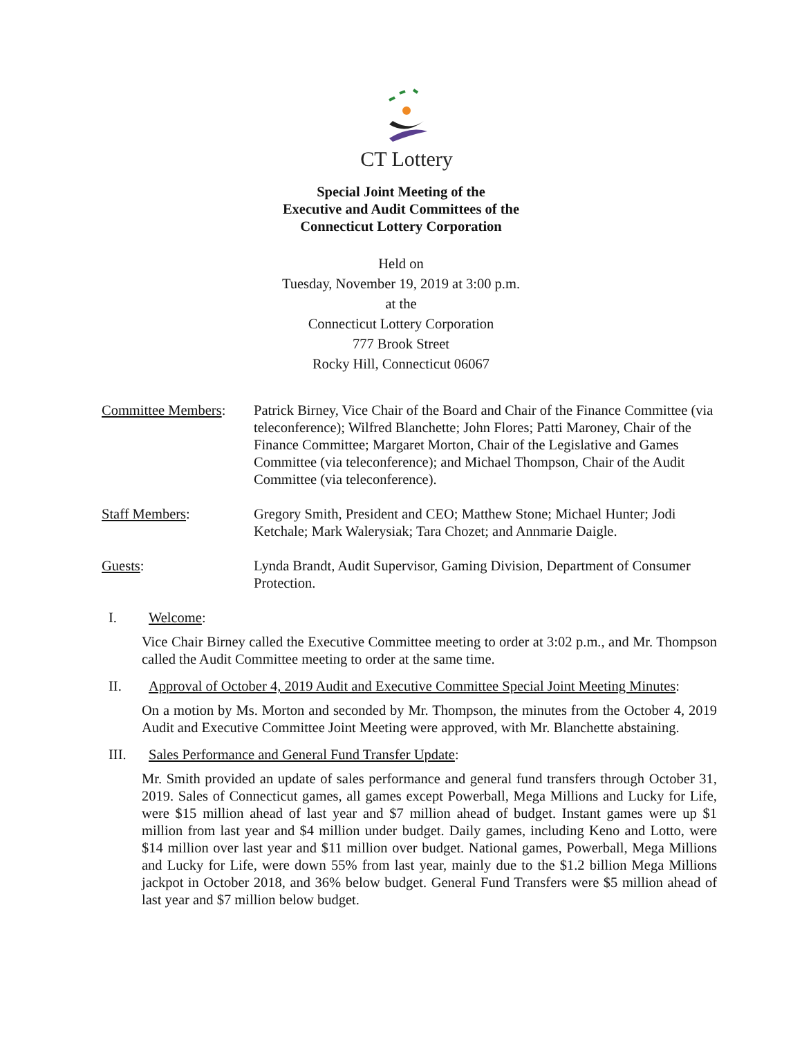CT Lottery
Special Joint Meeting of the
Executive and Audit Committees of the
Connecticut Lottery Corporation
Held on
Tuesday, November 19, 2019 at 3:00 p.m.
at the
Connecticut Lottery Corporation
777 Brook Street
Rocky Hill, Connecticut 06067
Committee Members:
Patrick Birney, Vice Chair of the Board and Chair of the Finance Committee (via teleconference); Wilfred Blanchette; John Flores; Patti Maroney, Chair of the Finance Committee; Margaret Morton, Chair of the Legislative and Games Committee (via teleconference); and Michael Thompson, Chair of the Audit Committee (via teleconference).
Staff Members: Gregory Smith, President and CEO; Matthew Stone; Michael Hunter; Jodi Ketchale; Mark Walerysiak; Tara Chozet; and Annmarie Daigle.
Guests: Lynda Brandt, Audit Supervisor, Gaming Division, Department of Consumer Protection.
I. Welcome:
Vice Chair Birney called the Executive Committee meeting to order at 3:02 p.m., and Mr. Thompson called the Audit Committee meeting to order at the same time.
II. Approval of October 4, 2019 Audit and Executive Committee Special Joint Meeting Minutes:
On a motion by Ms. Morton and seconded by Mr. Thompson, the minutes from the October 4, 2019 Audit and Executive Committee Joint Meeting were approved, with Mr. Blanchette abstaining.
III. Sales Performance and General Fund Transfer Update:
Mr. Smith provided an update of sales performance and general fund transfers through October 31, 2019. Sales of Connecticut games, all games except Powerball, Mega Millions and Lucky for Life, were $15 million ahead of last year and $7 million ahead of budget. Instant games were up $1 million from last year and $4 million under budget. Daily games, including Keno and Lotto, were $14 million over last year and $11 million over budget. National games, Powerball, Mega Millions and Lucky for Life, were down 55% from last year, mainly due to the $1.2 billion Mega Millions jackpot in October 2018, and 36% below budget. General Fund Transfers were $5 million ahead of last year and $7 million below budget.